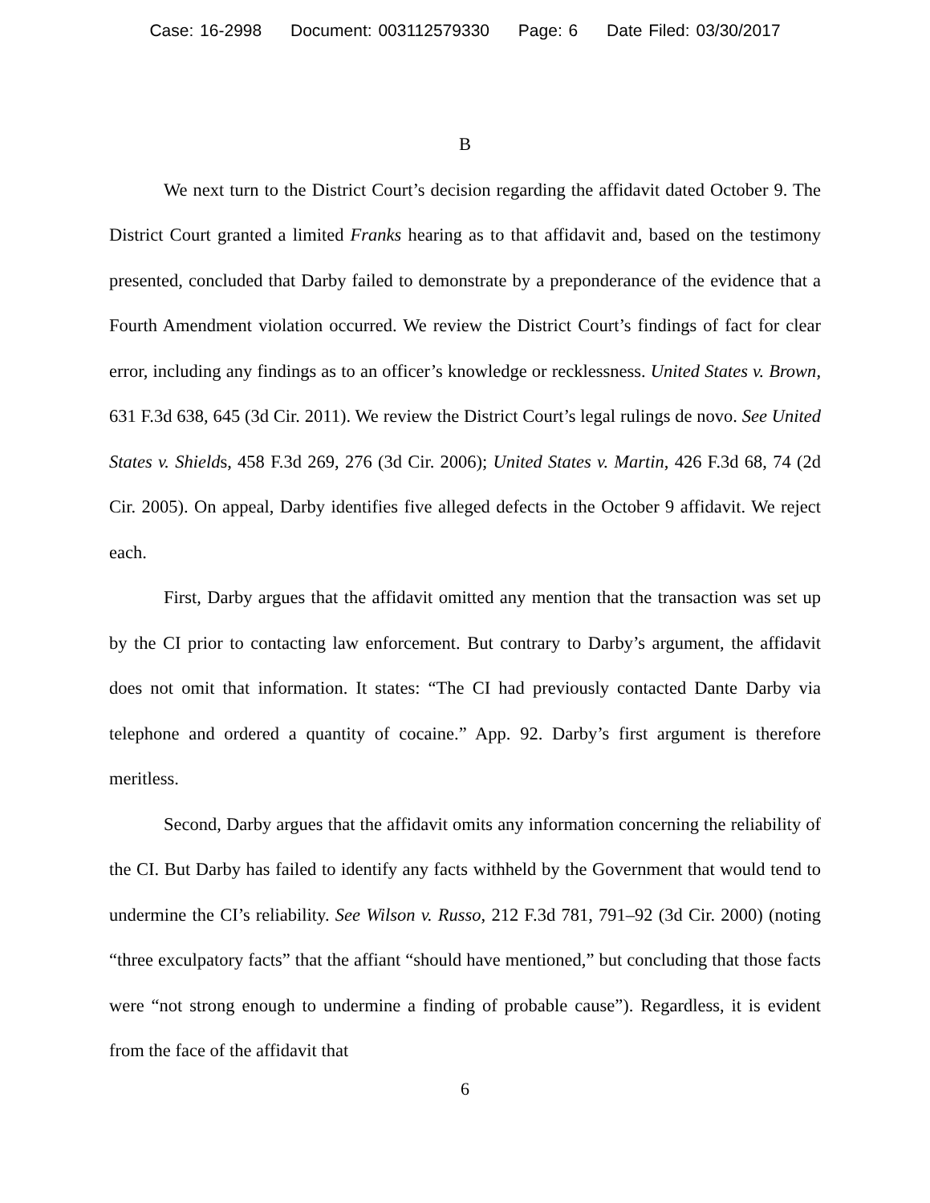Case: 16-2998 Document: 003112579330 Page: 6 Date Filed: 03/30/2017
B
We next turn to the District Court’s decision regarding the affidavit dated October 9. The District Court granted a limited Franks hearing as to that affidavit and, based on the testimony presented, concluded that Darby failed to demonstrate by a preponderance of the evidence that a Fourth Amendment violation occurred. We review the District Court’s findings of fact for clear error, including any findings as to an officer’s knowledge or recklessness. United States v. Brown, 631 F.3d 638, 645 (3d Cir. 2011). We review the District Court’s legal rulings de novo. See United States v. Shields, 458 F.3d 269, 276 (3d Cir. 2006); United States v. Martin, 426 F.3d 68, 74 (2d Cir. 2005). On appeal, Darby identifies five alleged defects in the October 9 affidavit. We reject each.
First, Darby argues that the affidavit omitted any mention that the transaction was set up by the CI prior to contacting law enforcement. But contrary to Darby’s argument, the affidavit does not omit that information. It states: “The CI had previously contacted Dante Darby via telephone and ordered a quantity of cocaine.” App. 92. Darby’s first argument is therefore meritless.
Second, Darby argues that the affidavit omits any information concerning the reliability of the CI. But Darby has failed to identify any facts withheld by the Government that would tend to undermine the CI’s reliability. See Wilson v. Russo, 212 F.3d 781, 791–92 (3d Cir. 2000) (noting “three exculpatory facts” that the affiant “should have mentioned,” but concluding that those facts were “not strong enough to undermine a finding of probable cause”). Regardless, it is evident from the face of the affidavit that
6